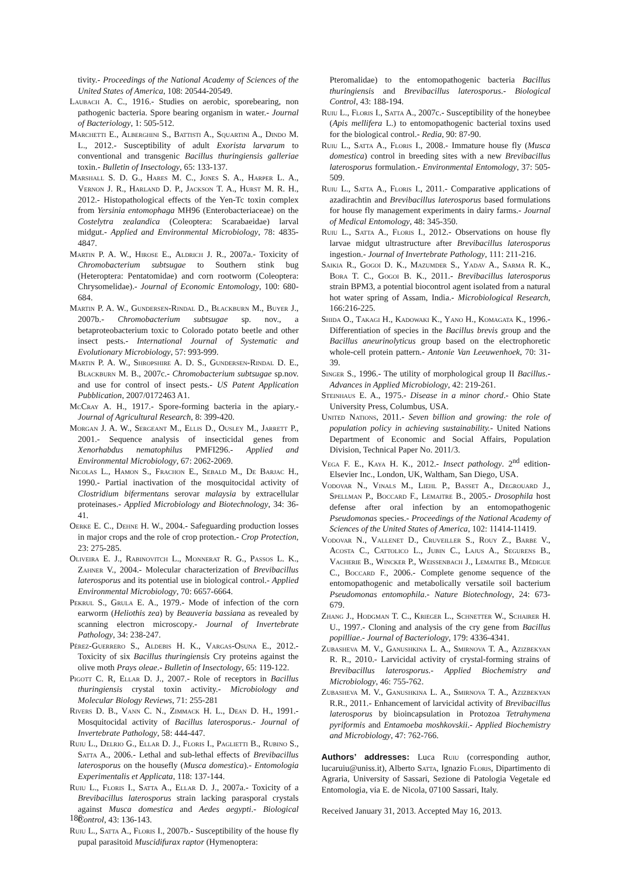tivity.- Proceedings of the National Academy of Sciences of the United States of America, 108: 20544-20549.
Laubach A. C., 1916.- Studies on aerobic, sporebearing, non pathogenic bacteria. Spore bearing organism in water.- Journal of Bacteriology, 1: 505-512.
Marchetti E., Alberghini S., Battisti A., Squartini A., Dindo M. L., 2012.- Susceptibility of adult Exorista larvarum to conventional and transgenic Bacillus thuringiensis galleriae toxin.- Bulletin of Insectology, 65: 133-137.
Marshall S. D. G., Hares M. C., Jones S. A., Harper L. A., Vernon J. R., Harland D. P., Jackson T. A., Hurst M. R. H., 2012.- Histopathological effects of the Yen-Tc toxin complex from Yersinia entomophaga MH96 (Enterobacteriaceae) on the Costelytra zealandica (Coleoptera: Scarabaeidae) larval midgut.- Applied and Environmental Microbiology, 78: 4835-4847.
Martin P. A. W., Hirose E., Aldrich J. R., 2007a.- Toxicity of Chromobacterium subtsugae to Southern stink bug (Heteroptera: Pentatomidae) and corn rootworm (Coleoptera: Chrysomelidae).- Journal of Economic Entomology, 100: 680-684.
Martin P. A. W., Gundersen-Rindal D., Blackburn M., Buyer J., 2007b.- Chromobacterium subtsugae sp. nov., a betaproteobacterium toxic to Colorado potato beetle and other insect pests.- International Journal of Systematic and Evolutionary Microbiology, 57: 993-999.
Martin P. A. W., Shropshire A. D. S., Gundersen-Rindal D. E., Blackburn M. B., 2007c.- Chromobacterium subtsugae sp.nov. and use for control of insect pests.- US Patent Application Pubblication, 2007/0172463 A1.
McCray A. H., 1917.- Spore-forming bacteria in the apiary.- Journal of Agricultural Research, 8: 399-420.
Morgan J. A. W., Sergeant M., Ellis D., Ousley M., Jarrett P., 2001.- Sequence analysis of insecticidal genes from Xenorhabdus nematophilus PMFI296.- Applied and Environmental Microbiology, 67: 2062-2069.
Nicolas L., Hamon S., Frachon E., Sebald M., De Barjac H., 1990.- Partial inactivation of the mosquitocidal activity of Clostridium bifermentans serovar malaysia by extracellular proteinases.- Applied Microbiology and Biotechnology, 34: 36-41.
Oerke E. C., Dehne H. W., 2004.- Safeguarding production losses in major crops and the role of crop protection.- Crop Protection, 23: 275-285.
Oliveira E. J., Rabinovitch L., Monnerat R. G., Passos L. K., Zahner V., 2004.- Molecular characterization of Brevibacillus laterosporus and its potential use in biological control.- Applied Environmental Microbiology, 70: 6657-6664.
Pekrul S., Grula E. A., 1979.- Mode of infection of the corn earworm (Heliothis zea) by Beauveria bassiana as revealed by scanning electron microscopy.- Journal of Invertebrate Pathology, 34: 238-247.
Pérez-Guerrero S., Aldebis H. K., Vargas-Osuna E., 2012.- Toxicity of six Bacillus thuringiensis Cry proteins against the olive moth Prays oleae.- Bulletin of Insectology, 65: 119-122.
Pigott C. R, Ellar D. J., 2007.- Role of receptors in Bacillus thuringiensis crystal toxin activity.- Microbiology and Molecular Biology Reviews, 71: 255-281
Rivers D. B., Vann C. N., Zimmack H. L., Dean D. H., 1991.- Mosquitocidal activity of Bacillus laterosporus.- Journal of Invertebrate Pathology, 58: 444-447.
Ruiu L., Delrio G., Ellar D. J., Floris I., Paglietti B., Rubino S., Satta A., 2006.- Lethal and sub-lethal effects of Brevibacillus laterosporus on the housefly (Musca domestica).- Entomologia Experimentalis et Applicata, 118: 137-144.
Ruiu L., Floris I., Satta A., Ellar D. J., 2007a.- Toxicity of a Brevibacillus laterosporus strain lacking parasporal crystals against Musca domestica and Aedes aegypti.- Biological Control, 43: 136-143.
Ruiu L., Satta A., Floris I., 2007b.- Susceptibility of the house fly pupal parasitoid Muscidifurax raptor (Hymenoptera:
Pteromalidae) to the entomopathogenic bacteria Bacillus thuringiensis and Brevibacillus laterosporus.- Biological Control, 43: 188-194.
Ruiu L., Floris I., Satta A., 2007c.- Susceptibility of the honeybee (Apis mellifera L.) to entomopathogenic bacterial toxins used for the biological control.- Redia, 90: 87-90.
Ruiu L., Satta A., Floris I., 2008.- Immature house fly (Musca domestica) control in breeding sites with a new Brevibacillus laterosporus formulation.- Environmental Entomology, 37: 505-509.
Ruiu L., Satta A., Floris I., 2011.- Comparative applications of azadirachtin and Brevibacillus laterosporus based formulations for house fly management experiments in dairy farms.- Journal of Medical Entomology, 48: 345-350.
Ruiu L., Satta A., Floris I., 2012.- Observations on house fly larvae midgut ultrastructure after Brevibacillus laterosporus ingestion.- Journal of Invertebrate Pathology, 111: 211-216.
Saikia R., Gogoi D. K., Mazumder S., Yadav A., Sarma R. K., Bora T. C., Gogoi B. K., 2011.- Brevibacillus laterosporus strain BPM3, a potential biocontrol agent isolated from a natural hot water spring of Assam, India.- Microbiological Research, 166:216-225.
Shida O., Takagi H., Kadowaki K., Yano H., Komagata K., 1996.- Differentiation of species in the Bacillus brevis group and the Bacillus aneurinolyticus group based on the electrophoretic whole-cell protein pattern.- Antonie Van Leeuwenhoek, 70: 31-39.
Singer S., 1996.- The utility of morphological group II Bacillus.- Advances in Applied Microbiology, 42: 219-261.
Steinhaus E. A., 1975.- Disease in a minor chord.- Ohio State University Press, Columbus, USA.
United Nations, 2011.- Seven billion and growing: the role of population policy in achieving sustainability.- United Nations Department of Economic and Social Affairs, Population Division, Technical Paper No. 2011/3.
Vega F. E., Kaya H. K., 2012.- Insect pathology. 2<sup>nd</sup> edition- Elsevier Inc., London, UK, Waltham, San Diego, USA.
Vodovar N., Vinals M., Liehl P., Basset A., Degrouard J., Spellman P., Boccard F., Lemaitre B., 2005.- Drosophila host defense after oral infection by an entomopathogenic Pseudomonas species.- Proceedings of the National Academy of Sciences of the United States of America, 102: 11414-11419.
Vodovar N., Vallenet D., Cruveiller S., Rouy Z., Barbe V., Acosta C., Cattolico L., Jubin C., Lajus A., Segurens B., Vacherie B., Wincker P., Weissenbach J., Lemaitre B., Médigue C., Boccard F., 2006.- Complete genome sequence of the entomopathogenic and metabolically versatile soil bacterium Pseudomonas entomophila.- Nature Biotechnology, 24: 673-679.
Zhang J., Hodgman T. C., Krieger L., Schnetter W., Schairer H. U., 1997.- Cloning and analysis of the cry gene from Bacillus popilliae.- Journal of Bacteriology, 179: 4336-4341.
Zubasheva M. V., Ganushkina L. A., Smirnova T. A., Azizbekyan R. R., 2010.- Larvicidal activity of crystal-forming strains of Brevibacillus laterosporus.- Applied Biochemistry and Microbiology, 46: 755-762.
Zubasheva M. V., Ganushkina L. A., Smirnova T. A., Azizbekyan R.R., 2011.- Enhancement of larvicidal activity of Brevibacillus laterosporus by bioincapsulation in Protozoa Tetrahymena pyriformis and Entamoeba moshkovskii.- Applied Biochemistry and Microbiology, 47: 762-766.
Authors’ addresses: Luca Ruiu (corresponding author, lucaruiu@uniss.it), Alberto Satta, Ignazio Floris, Dipartimento di Agraria, University of Sassari, Sezione di Patologia Vegetale ed Entomologia, via E. de Nicola, 07100 Sassari, Italy.
Received January 31, 2013. Accepted May 16, 2013.
186